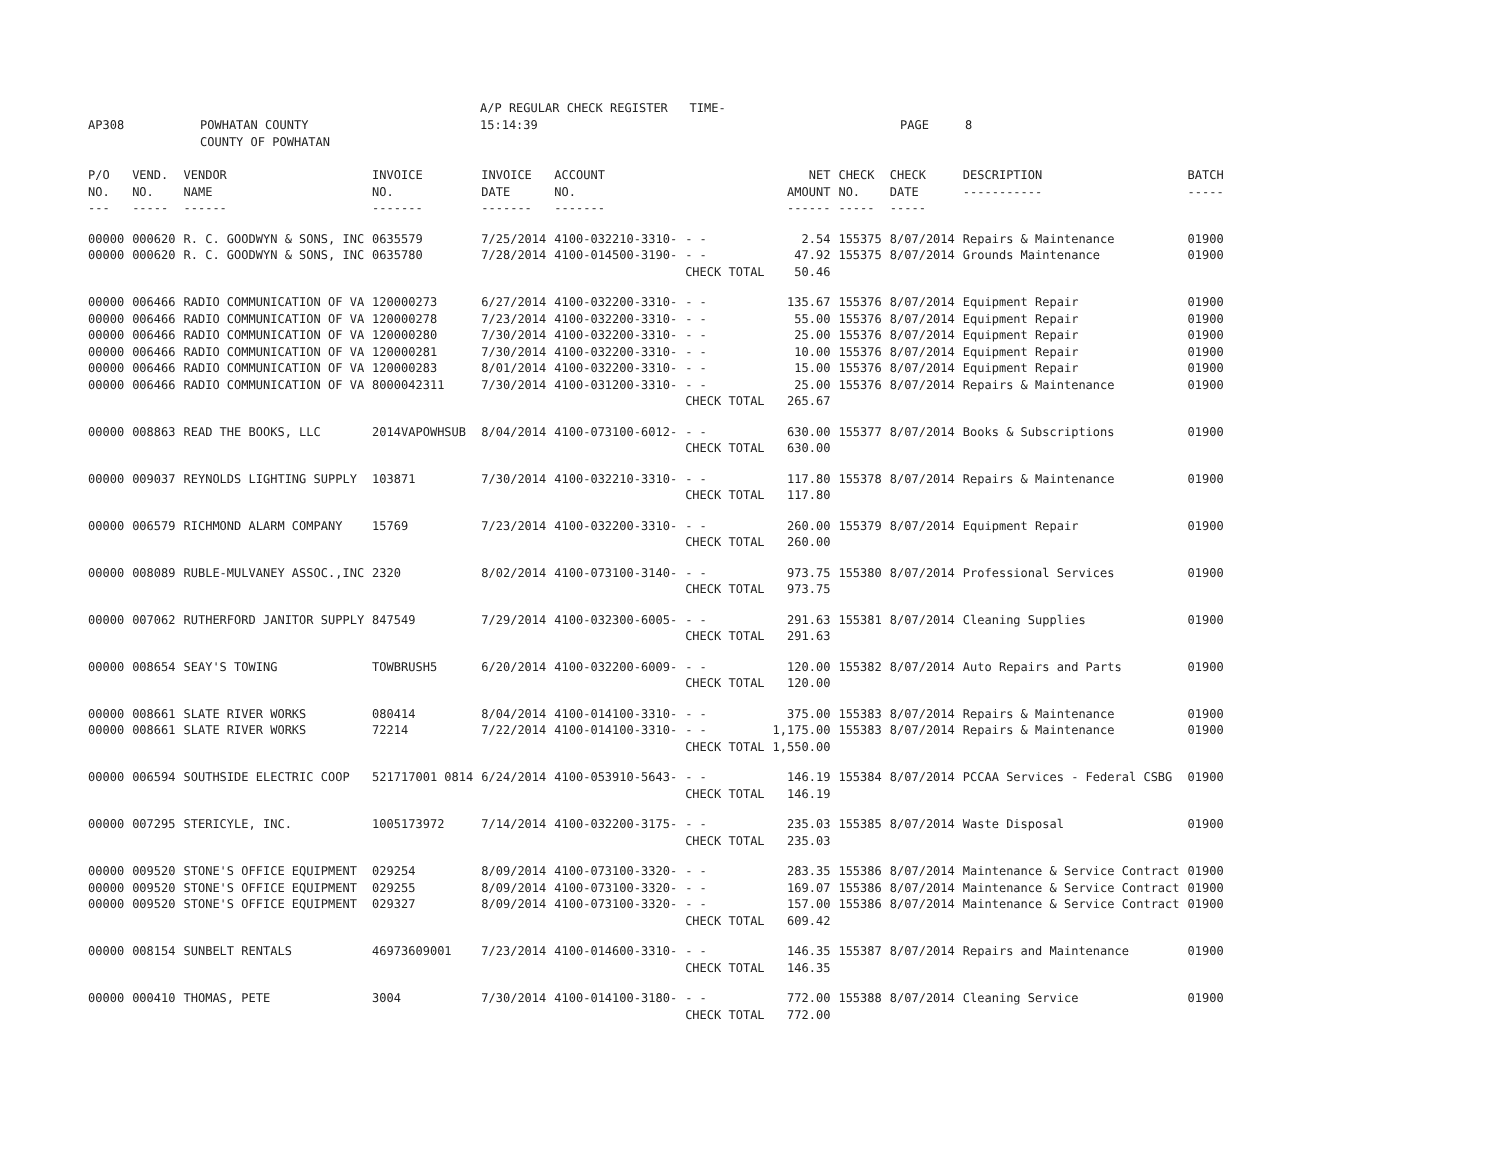AP308 POWHATAN COUNTY A/P REGULAR CHECK REGISTER TIME-15:14:39 PAGE 8
COUNTY OF POWHATAN
| P/O NO. --- | VEND. NO. ----- | VENDOR NAME ------ | INVOICE NO. ------- | INVOICE DATE ------- | ACCOUNT NO. ------- | | NET AMOUNT ------ | CHECK NO. ----- | CHECK DATE ----- | DESCRIPTION ----------- | BATCH ----- |
| --- | --- | --- | --- | --- | --- | --- | --- | --- | --- | --- | --- |
| 00000 | 000620 | R. C. GOODWYN & SONS, INC | 0635579 | 7/25/2014 | 4100-032210-3310- | - - | 2.54 | 155375 | 8/07/2014 | Repairs & Maintenance | 01900 |
| 00000 | 000620 | R. C. GOODWYN & SONS, INC | 0635780 | 7/28/2014 | 4100-014500-3190- | - - | 47.92 | 155375 | 8/07/2014 | Grounds Maintenance | 01900 |
| | | | | | | CHECK TOTAL | 50.46 | | | | |
| 00000 | 006466 | RADIO COMMUNICATION OF VA | 120000273 | 6/27/2014 | 4100-032200-3310- | - - | 135.67 | 155376 | 8/07/2014 | Equipment Repair | 01900 |
| 00000 | 006466 | RADIO COMMUNICATION OF VA | 120000278 | 7/23/2014 | 4100-032200-3310- | - - | 55.00 | 155376 | 8/07/2014 | Equipment Repair | 01900 |
| 00000 | 006466 | RADIO COMMUNICATION OF VA | 120000280 | 7/30/2014 | 4100-032200-3310- | - - | 25.00 | 155376 | 8/07/2014 | Equipment Repair | 01900 |
| 00000 | 006466 | RADIO COMMUNICATION OF VA | 120000281 | 7/30/2014 | 4100-032200-3310- | - - | 10.00 | 155376 | 8/07/2014 | Equipment Repair | 01900 |
| 00000 | 006466 | RADIO COMMUNICATION OF VA | 120000283 | 8/01/2014 | 4100-032200-3310- | - - | 15.00 | 155376 | 8/07/2014 | Equipment Repair | 01900 |
| 00000 | 006466 | RADIO COMMUNICATION OF VA | 8000042311 | 7/30/2014 | 4100-031200-3310- | - - | 25.00 | 155376 | 8/07/2014 | Repairs & Maintenance | 01900 |
| | | | | | | CHECK TOTAL | 265.67 | | | | |
| 00000 | 008863 | READ THE BOOKS, LLC | 2014VAPOWHSUB | 8/04/2014 | 4100-073100-6012- | - - | 630.00 | 155377 | 8/07/2014 | Books & Subscriptions | 01900 |
| | | | | | | CHECK TOTAL | 630.00 | | | | |
| 00000 | 009037 | REYNOLDS LIGHTING SUPPLY | 103871 | 7/30/2014 | 4100-032210-3310- | - - | 117.80 | 155378 | 8/07/2014 | Repairs & Maintenance | 01900 |
| | | | | | | CHECK TOTAL | 117.80 | | | | |
| 00000 | 006579 | RICHMOND ALARM COMPANY | 15769 | 7/23/2014 | 4100-032200-3310- | - - | 260.00 | 155379 | 8/07/2014 | Equipment Repair | 01900 |
| | | | | | | CHECK TOTAL | 260.00 | | | | |
| 00000 | 008089 | RUBLE-MULVANEY ASSOC.,INC | 2320 | 8/02/2014 | 4100-073100-3140- | - - | 973.75 | 155380 | 8/07/2014 | Professional Services | 01900 |
| | | | | | | CHECK TOTAL | 973.75 | | | | |
| 00000 | 007062 | RUTHERFORD JANITOR SUPPLY | 847549 | 7/29/2014 | 4100-032300-6005- | - - | 291.63 | 155381 | 8/07/2014 | Cleaning Supplies | 01900 |
| | | | | | | CHECK TOTAL | 291.63 | | | | |
| 00000 | 008654 | SEAY'S TOWING | TOWBRUSH5 | 6/20/2014 | 4100-032200-6009- | - - | 120.00 | 155382 | 8/07/2014 | Auto Repairs and Parts | 01900 |
| | | | | | | CHECK TOTAL | 120.00 | | | | |
| 00000 | 008661 | SLATE RIVER WORKS | 080414 | 8/04/2014 | 4100-014100-3310- | - - | 375.00 | 155383 | 8/07/2014 | Repairs & Maintenance | 01900 |
| 00000 | 008661 | SLATE RIVER WORKS | 72214 | 7/22/2014 | 4100-014100-3310- | - - | 1,175.00 | 155383 | 8/07/2014 | Repairs & Maintenance | 01900 |
| | | | | | | CHECK TOTAL | 1,550.00 | | | | |
| 00000 | 006594 | SOUTHSIDE ELECTRIC COOP | 521717001 0814 | 6/24/2014 | 4100-053910-5643- | - - | 146.19 | 155384 | 8/07/2014 | PCCAA Services - Federal CSBG | 01900 |
| | | | | | | CHECK TOTAL | 146.19 | | | | |
| 00000 | 007295 | STERICYLE, INC. | 1005173972 | 7/14/2014 | 4100-032200-3175- | - - | 235.03 | 155385 | 8/07/2014 | Waste Disposal | 01900 |
| | | | | | | CHECK TOTAL | 235.03 | | | | |
| 00000 | 009520 | STONE'S OFFICE EQUIPMENT | 029254 | 8/09/2014 | 4100-073100-3320- | - - | 283.35 | 155386 | 8/07/2014 | Maintenance & Service Contract | 01900 |
| 00000 | 009520 | STONE'S OFFICE EQUIPMENT | 029255 | 8/09/2014 | 4100-073100-3320- | - - | 169.07 | 155386 | 8/07/2014 | Maintenance & Service Contract | 01900 |
| 00000 | 009520 | STONE'S OFFICE EQUIPMENT | 029327 | 8/09/2014 | 4100-073100-3320- | - - | 157.00 | 155386 | 8/07/2014 | Maintenance & Service Contract | 01900 |
| | | | | | | CHECK TOTAL | 609.42 | | | | |
| 00000 | 008154 | SUNBELT RENTALS | 46973609001 | 7/23/2014 | 4100-014600-3310- | - - | 146.35 | 155387 | 8/07/2014 | Repairs and Maintenance | 01900 |
| | | | | | | CHECK TOTAL | 146.35 | | | | |
| 00000 | 000410 | THOMAS, PETE | 3004 | 7/30/2014 | 4100-014100-3180- | - - | 772.00 | 155388 | 8/07/2014 | Cleaning Service | 01900 |
| | | | | | | CHECK TOTAL | 772.00 | | | | |